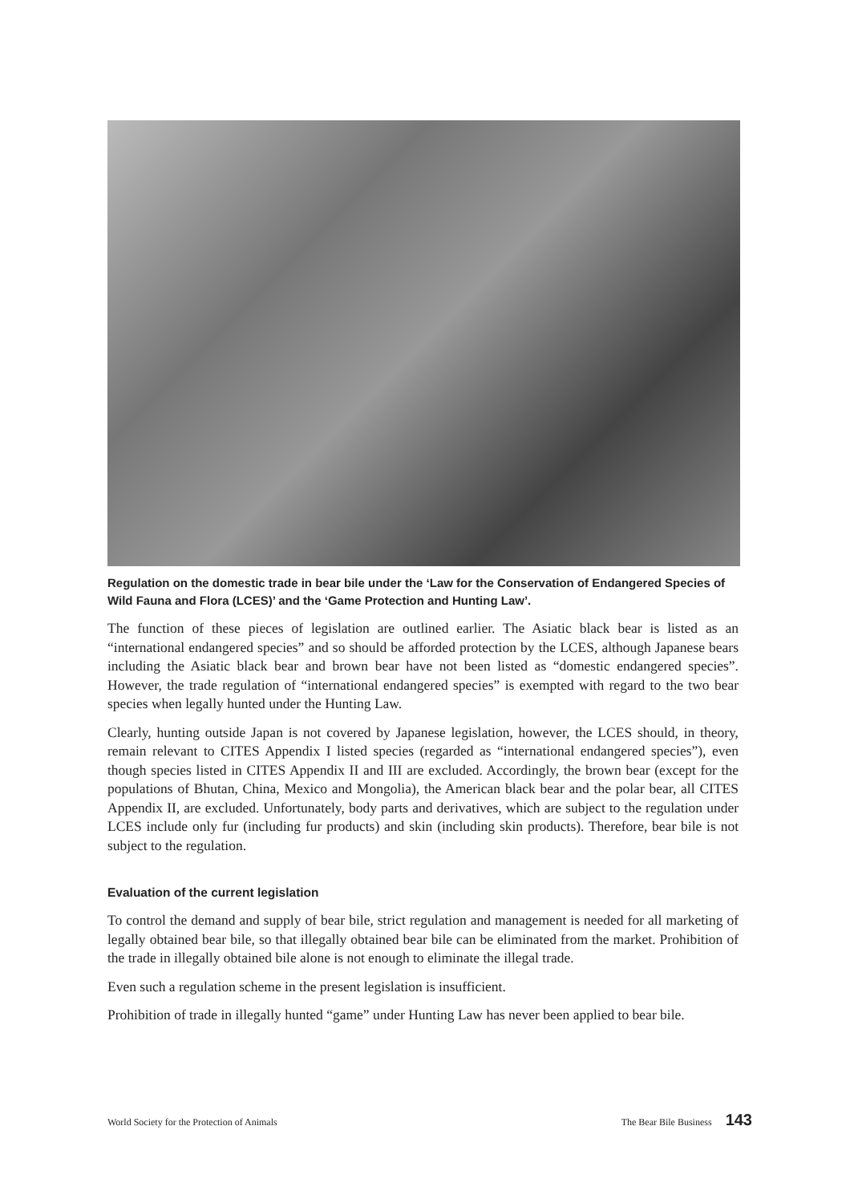Regulation on the domestic trade in bear bile under the ‘Law for the Conservation of Endangered Species of Wild Fauna and Flora (LCES)’ and the ‘Game Protection and Hunting Law’.
The function of these pieces of legislation are outlined earlier. The Asiatic black bear is listed as an “international endangered species” and so should be afforded protection by the LCES, although Japanese bears including the Asiatic black bear and brown bear have not been listed as “domestic endangered species”. However, the trade regulation of “international endangered species” is exempted with regard to the two bear species when legally hunted under the Hunting Law.
Clearly, hunting outside Japan is not covered by Japanese legislation, however, the LCES should, in theory, remain relevant to CITES Appendix I listed species (regarded as “international endangered species”), even though species listed in CITES Appendix II and III are excluded. Accordingly, the brown bear (except for the populations of Bhutan, China, Mexico and Mongolia), the American black bear and the polar bear, all CITES Appendix II, are excluded. Unfortunately, body parts and derivatives, which are subject to the regulation under LCES include only fur (including fur products) and skin (including skin products). Therefore, bear bile is not subject to the regulation.
Evaluation of the current legislation
To control the demand and supply of bear bile, strict regulation and management is needed for all marketing of legally obtained bear bile, so that illegally obtained bear bile can be eliminated from the market. Prohibition of the trade in illegally obtained bile alone is not enough to eliminate the illegal trade.
Even such a regulation scheme in the present legislation is insufficient.
Prohibition of trade in illegally hunted “game” under Hunting Law has never been applied to bear bile.
World Society for the Protection of Animals The Bear Bile Business 143